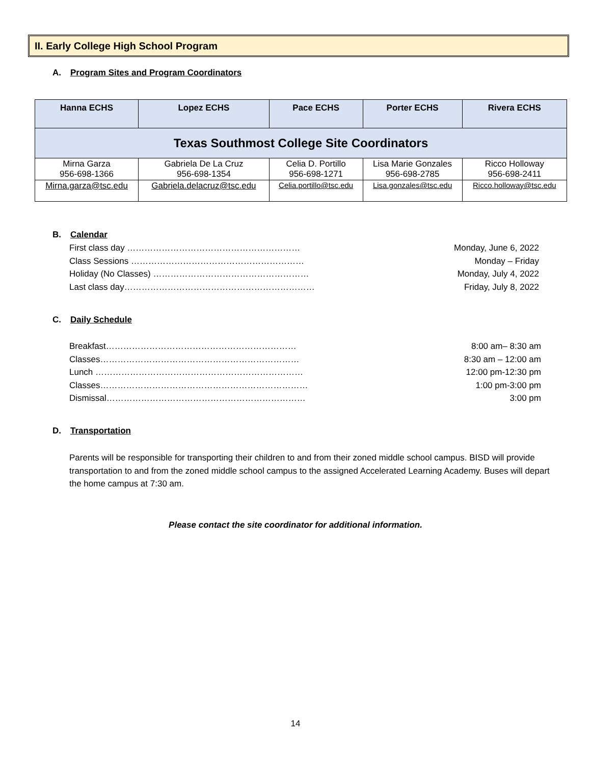II. Early College High School Program
A. Program Sites and Program Coordinators
| Hanna ECHS | Lopez ECHS | Pace ECHS | Porter ECHS | Rivera ECHS |
| --- | --- | --- | --- | --- |
| Texas Southmost College Site Coordinators | | | | |
| Mirna Garza 956-698-1366 | Gabriela De La Cruz 956-698-1354 | Celia D. Portillo 956-698-1271 | Lisa Marie Gonzales 956-698-2785 | Ricco Holloway 956-698-2411 |
| Mirna.garza@tsc.edu | Gabriela.delacruz@tsc.edu | Celia.portillo@tsc.edu | Lisa.gonzales@tsc.edu | Ricco.holloway@tsc.edu |
B. Calendar
First class day …………………………………………………… Monday, June 6, 2022
Class Sessions …………………………………………………… Monday – Friday
Holiday (No Classes) ……………………………………………… Monday, July 4, 2022
Last class day………………………………………………………… Friday, July 8, 2022
C. Daily Schedule
Breakfast………………………………………………………… 8:00 am– 8:30 am
Classes…………………………………………………………… 8:30 am – 12:00 am
Lunch ……………………………………………………………… 12:00 pm-12:30 pm
Classes……………………………………………………………… 1:00 pm-3:00 pm
Dismissal…………………………………………………………… 3:00 pm
D. Transportation
Parents will be responsible for transporting their children to and from their zoned middle school campus. BISD will provide transportation to and from the zoned middle school campus to the assigned Accelerated Learning Academy. Buses will depart the home campus at 7:30 am.
Please contact the site coordinator for additional information.
14